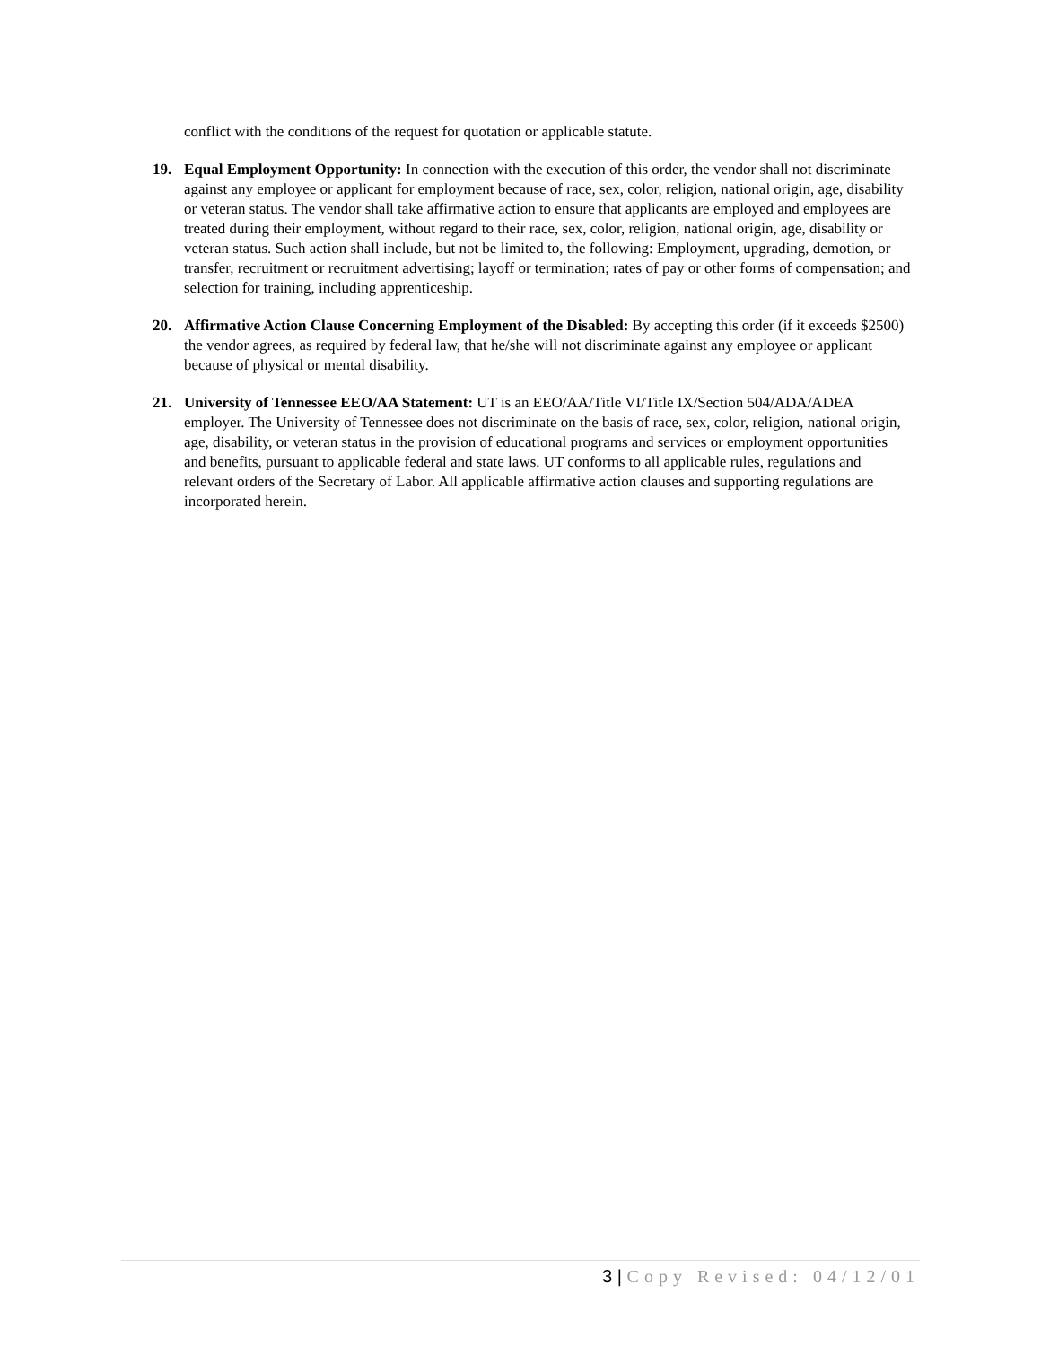conflict with the conditions of the request for quotation or applicable statute.
19. Equal Employment Opportunity: In connection with the execution of this order, the vendor shall not discriminate against any employee or applicant for employment because of race, sex, color, religion, national origin, age, disability or veteran status. The vendor shall take affirmative action to ensure that applicants are employed and employees are treated during their employment, without regard to their race, sex, color, religion, national origin, age, disability or veteran status. Such action shall include, but not be limited to, the following: Employment, upgrading, demotion, or transfer, recruitment or recruitment advertising; layoff or termination; rates of pay or other forms of compensation; and selection for training, including apprenticeship.
20. Affirmative Action Clause Concerning Employment of the Disabled: By accepting this order (if it exceeds $2500) the vendor agrees, as required by federal law, that he/she will not discriminate against any employee or applicant because of physical or mental disability.
21. University of Tennessee EEO/AA Statement: UT is an EEO/AA/Title VI/Title IX/Section 504/ADA/ADEA employer. The University of Tennessee does not discriminate on the basis of race, sex, color, religion, national origin, age, disability, or veteran status in the provision of educational programs and services or employment opportunities and benefits, pursuant to applicable federal and state laws. UT conforms to all applicable rules, regulations and relevant orders of the Secretary of Labor. All applicable affirmative action clauses and supporting regulations are incorporated herein.
3 | Copy Revised: 04/12/01